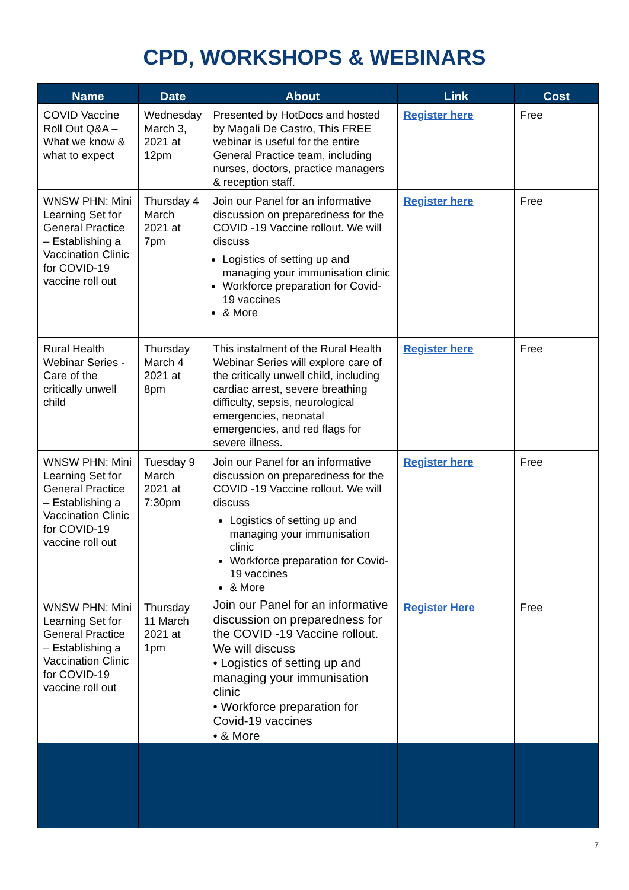CPD, WORKSHOPS & WEBINARS
| Name | Date | About | Link | Cost |
| --- | --- | --- | --- | --- |
| COVID Vaccine Roll Out Q&A – What we know & what to expect | Wednesday March 3, 2021 at 12pm | Presented by HotDocs and hosted by Magali De Castro, This FREE webinar is useful for the entire General Practice team, including nurses, doctors, practice managers & reception staff. | Register here | Free |
| WNSW PHN: Mini Learning Set for General Practice – Establishing a Vaccination Clinic for COVID-19 vaccine roll out | Thursday 4 March 2021 at 7pm | Join our Panel for an informative discussion on preparedness for the COVID -19 Vaccine rollout. We will discuss Logistics of setting up and managing your immunisation clinic Workforce preparation for Covid-19 vaccines & More | Register here | Free |
| Rural Health Webinar Series - Care of the critically unwell child | Thursday March 4 2021 at 8pm | This instalment of the Rural Health Webinar Series will explore care of the critically unwell child, including cardiac arrest, severe breathing difficulty, sepsis, neurological emergencies, neonatal emergencies, and red flags for severe illness. | Register here | Free |
| WNSW PHN: Mini Learning Set for General Practice – Establishing a Vaccination Clinic for COVID-19 vaccine roll out | Tuesday 9 March 2021 at 7:30pm | Join our Panel for an informative discussion on preparedness for the COVID -19 Vaccine rollout. We will discuss Logistics of setting up and managing your immunisation clinic Workforce preparation for Covid-19 vaccines & More | Register here | Free |
| WNSW PHN: Mini Learning Set for General Practice – Establishing a Vaccination Clinic for COVID-19 vaccine roll out | Thursday 11 March 2021 at 1pm | Join our Panel for an informative discussion on preparedness for the COVID -19 Vaccine rollout. We will discuss • Logistics of setting up and managing your immunisation clinic • Workforce preparation for Covid-19 vaccines • & More | Register Here | Free |
7